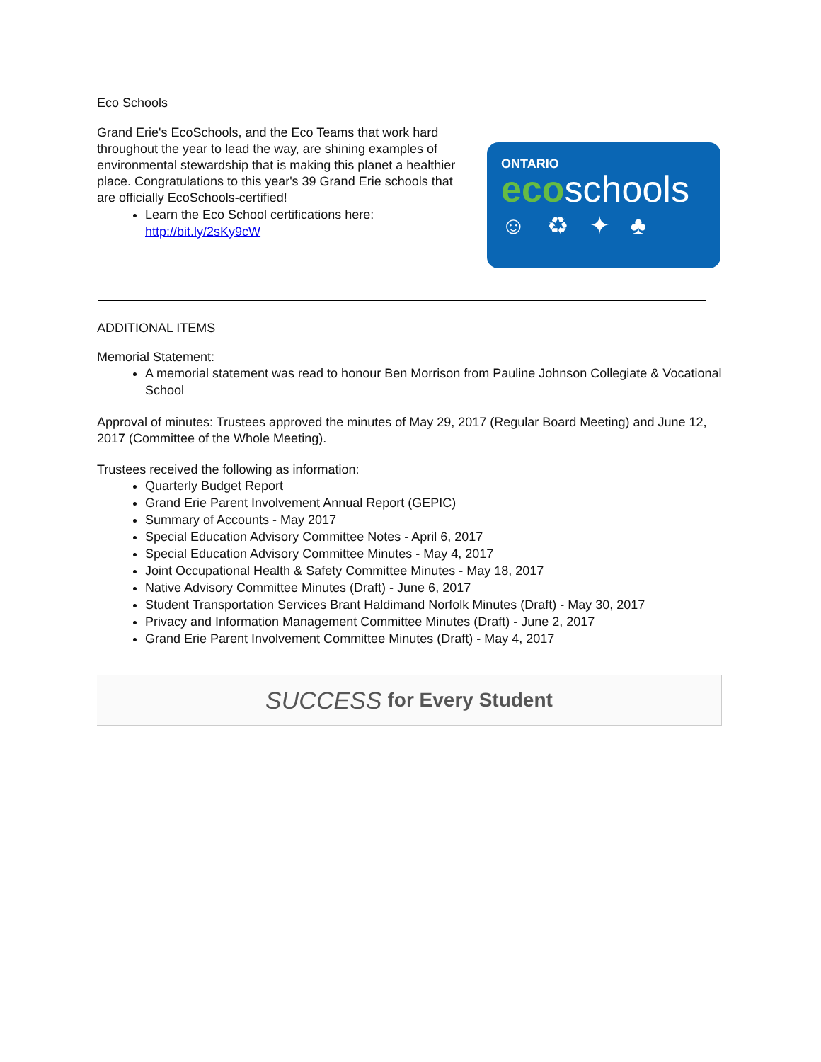Eco Schools
Grand Erie's EcoSchools, and the Eco Teams that work hard throughout the year to lead the way, are shining examples of environmental stewardship that is making this planet a healthier place. Congratulations to this year's 39 Grand Erie schools that are officially EcoSchools-certified!
Learn the Eco School certifications here: http://bit.ly/2sKy9cW
ONTARIO
ecoschools
☺♻✦♣
ADDITIONAL ITEMS
Memorial Statement:
A memorial statement was read to honour Ben Morrison from Pauline Johnson Collegiate & Vocational School
Approval of minutes: Trustees approved the minutes of May 29, 2017 (Regular Board Meeting) and June 12, 2017 (Committee of the Whole Meeting).
Trustees received the following as information:
Quarterly Budget Report
Grand Erie Parent Involvement Annual Report (GEPIC)
Summary of Accounts - May 2017
Special Education Advisory Committee Notes - April 6, 2017
Special Education Advisory Committee Minutes - May 4, 2017
Joint Occupational Health & Safety Committee Minutes - May 18, 2017
Native Advisory Committee Minutes (Draft) - June 6, 2017
Student Transportation Services Brant Haldimand Norfolk Minutes (Draft) - May 30, 2017
Privacy and Information Management Committee Minutes (Draft) - June 2, 2017
Grand Erie Parent Involvement Committee Minutes (Draft) - May 4, 2017
SUCCESS for Every Student